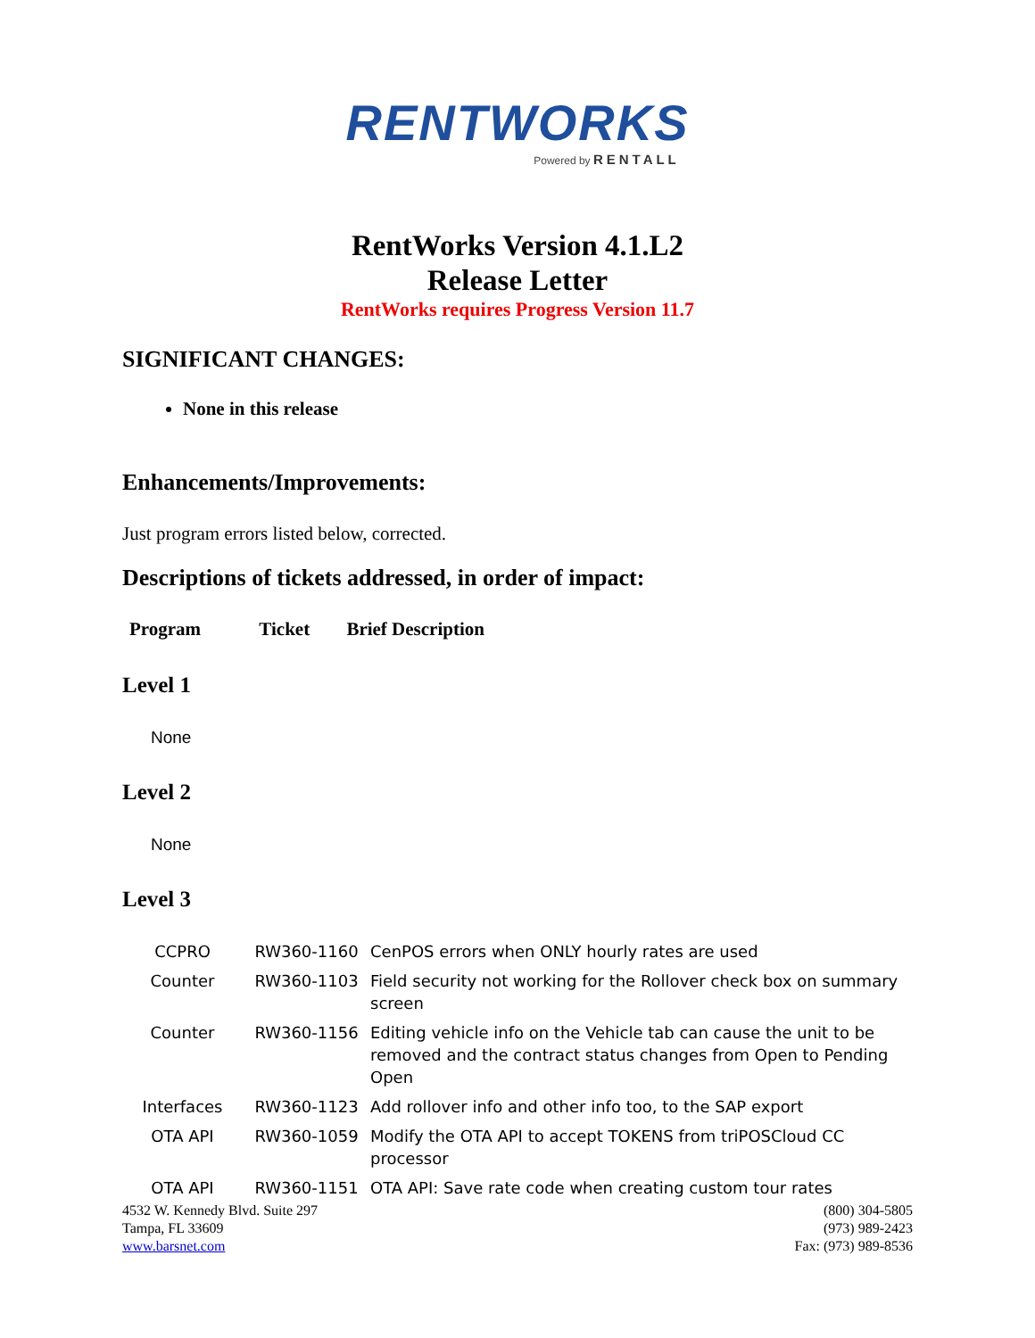RENTWORKS
Powered by RENTALL
RentWorks Version 4.1.L2
Release Letter
RentWorks requires Progress Version 11.7
SIGNIFICANT CHANGES:
None in this release
Enhancements/Improvements:
Just program errors listed below, corrected.
Descriptions of tickets addressed, in order of impact:
Program Ticket Brief Description
Level 1
None
Level 2
None
Level 3
| CCPRO | RW360-1160 | CenPOS errors when ONLY hourly rates are used |
| Counter | RW360-1103 | Field security not working for the Rollover check box on summary screen |
| Counter | RW360-1156 | Editing vehicle info on the Vehicle tab can cause the unit to be removed and the contract status changes from Open to Pending Open |
| Interfaces | RW360-1123 | Add rollover info and other info too, to the SAP export |
| OTA API | RW360-1059 | Modify the OTA API to accept TOKENS from triPOSCloud CC processor |
| OTA API | RW360-1151 | OTA API: Save rate code when creating custom tour rates |
4532 W. Kennedy Blvd. Suite 297
Tampa, FL 33609
www.barsnet.com
(800) 304-5805
(973) 989-2423
Fax: (973) 989-8536